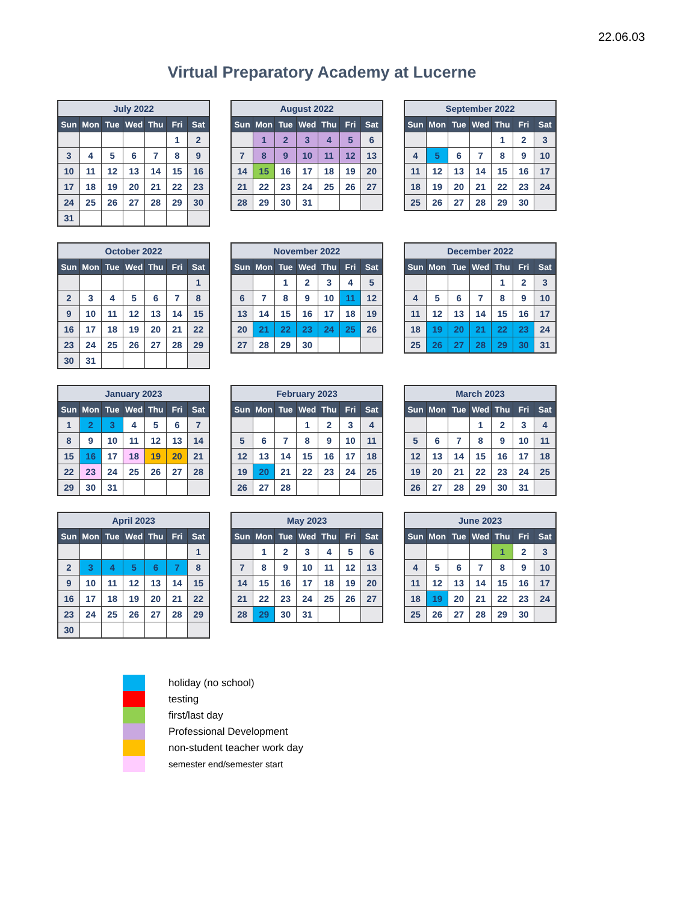22.06.03
Virtual Preparatory Academy at Lucerne
| July 2022 | | | | | | |
| --- | --- | --- | --- | --- | --- | --- |
| Sun | Mon | Tue | Wed | Thu | Fri | Sat |
| | | | | | 1 | 2 |
| 3 | 4 | 5 | 6 | 7 | 8 | 9 |
| 10 | 11 | 12 | 13 | 14 | 15 | 16 |
| 17 | 18 | 19 | 20 | 21 | 22 | 23 |
| 24 | 25 | 26 | 27 | 28 | 29 | 30 |
| 31 | | | | | | |
| August 2022 | | | | | | |
| --- | --- | --- | --- | --- | --- | --- |
| Sun | Mon | Tue | Wed | Thu | Fri | Sat |
| | 1 | 2 | 3 | 4 | 5 | 6 |
| 7 | 8 | 9 | 10 | 11 | 12 | 13 |
| 14 | 15 | 16 | 17 | 18 | 19 | 20 |
| 21 | 22 | 23 | 24 | 25 | 26 | 27 |
| 28 | 29 | 30 | 31 | | | |
| September 2022 | | | | | | |
| --- | --- | --- | --- | --- | --- | --- |
| Sun | Mon | Tue | Wed | Thu | Fri | Sat |
| | | | | 1 | 2 | 3 |
| 4 | 5 | 6 | 7 | 8 | 9 | 10 |
| 11 | 12 | 13 | 14 | 15 | 16 | 17 |
| 18 | 19 | 20 | 21 | 22 | 23 | 24 |
| 25 | 26 | 27 | 28 | 29 | 30 | |
| October 2022 | | | | | | |
| --- | --- | --- | --- | --- | --- | --- |
| Sun | Mon | Tue | Wed | Thu | Fri | Sat |
| | | | | | | 1 |
| 2 | 3 | 4 | 5 | 6 | 7 | 8 |
| 9 | 10 | 11 | 12 | 13 | 14 | 15 |
| 16 | 17 | 18 | 19 | 20 | 21 | 22 |
| 23 | 24 | 25 | 26 | 27 | 28 | 29 |
| 30 | 31 | | | | | |
| November 2022 | | | | | | |
| --- | --- | --- | --- | --- | --- | --- |
| Sun | Mon | Tue | Wed | Thu | Fri | Sat |
| | | 1 | 2 | 3 | 4 | 5 |
| 6 | 7 | 8 | 9 | 10 | 11 | 12 |
| 13 | 14 | 15 | 16 | 17 | 18 | 19 |
| 20 | 21 | 22 | 23 | 24 | 25 | 26 |
| 27 | 28 | 29 | 30 | | | |
| December 2022 | | | | | | |
| --- | --- | --- | --- | --- | --- | --- |
| Sun | Mon | Tue | Wed | Thu | Fri | Sat |
| | | | | 1 | 2 | 3 |
| 4 | 5 | 6 | 7 | 8 | 9 | 10 |
| 11 | 12 | 13 | 14 | 15 | 16 | 17 |
| 18 | 19 | 20 | 21 | 22 | 23 | 24 |
| 25 | 26 | 27 | 28 | 29 | 30 | 31 |
| January 2023 | | | | | | |
| --- | --- | --- | --- | --- | --- | --- |
| Sun | Mon | Tue | Wed | Thu | Fri | Sat |
| 1 | 2 | 3 | 4 | 5 | 6 | 7 |
| 8 | 9 | 10 | 11 | 12 | 13 | 14 |
| 15 | 16 | 17 | 18 | 19 | 20 | 21 |
| 22 | 23 | 24 | 25 | 26 | 27 | 28 |
| 29 | 30 | 31 | | | | |
| February 2023 | | | | | | |
| --- | --- | --- | --- | --- | --- | --- |
| Sun | Mon | Tue | Wed | Thu | Fri | Sat |
| | | | 1 | 2 | 3 | 4 |
| 5 | 6 | 7 | 8 | 9 | 10 | 11 |
| 12 | 13 | 14 | 15 | 16 | 17 | 18 |
| 19 | 20 | 21 | 22 | 23 | 24 | 25 |
| 26 | 27 | 28 | | | | |
| March 2023 | | | | | | |
| --- | --- | --- | --- | --- | --- | --- |
| Sun | Mon | Tue | Wed | Thu | Fri | Sat |
| | | | 1 | 2 | 3 | 4 |
| 5 | 6 | 7 | 8 | 9 | 10 | 11 |
| 12 | 13 | 14 | 15 | 16 | 17 | 18 |
| 19 | 20 | 21 | 22 | 23 | 24 | 25 |
| 26 | 27 | 28 | 29 | 30 | 31 | |
| April 2023 | | | | | | |
| --- | --- | --- | --- | --- | --- | --- |
| Sun | Mon | Tue | Wed | Thu | Fri | Sat |
| | | | | | | 1 |
| 2 | 3 | 4 | 5 | 6 | 7 | 8 |
| 9 | 10 | 11 | 12 | 13 | 14 | 15 |
| 16 | 17 | 18 | 19 | 20 | 21 | 22 |
| 23 | 24 | 25 | 26 | 27 | 28 | 29 |
| 30 | | | | | | |
| May 2023 | | | | | | |
| --- | --- | --- | --- | --- | --- | --- |
| Sun | Mon | Tue | Wed | Thu | Fri | Sat |
| | 1 | 2 | 3 | 4 | 5 | 6 |
| 7 | 8 | 9 | 10 | 11 | 12 | 13 |
| 14 | 15 | 16 | 17 | 18 | 19 | 20 |
| 21 | 22 | 23 | 24 | 25 | 26 | 27 |
| 28 | 29 | 30 | 31 | | | |
| June 2023 | | | | | | |
| --- | --- | --- | --- | --- | --- | --- |
| Sun | Mon | Tue | Wed | Thu | Fri | Sat |
| | | | | 1 | 2 | 3 |
| 4 | 5 | 6 | 7 | 8 | 9 | 10 |
| 11 | 12 | 13 | 14 | 15 | 16 | 17 |
| 18 | 19 | 20 | 21 | 22 | 23 | 24 |
| 25 | 26 | 27 | 28 | 29 | 30 | |
holiday (no school)
testing
first/last day
Professional Development
non-student teacher work day
semester end/semester start